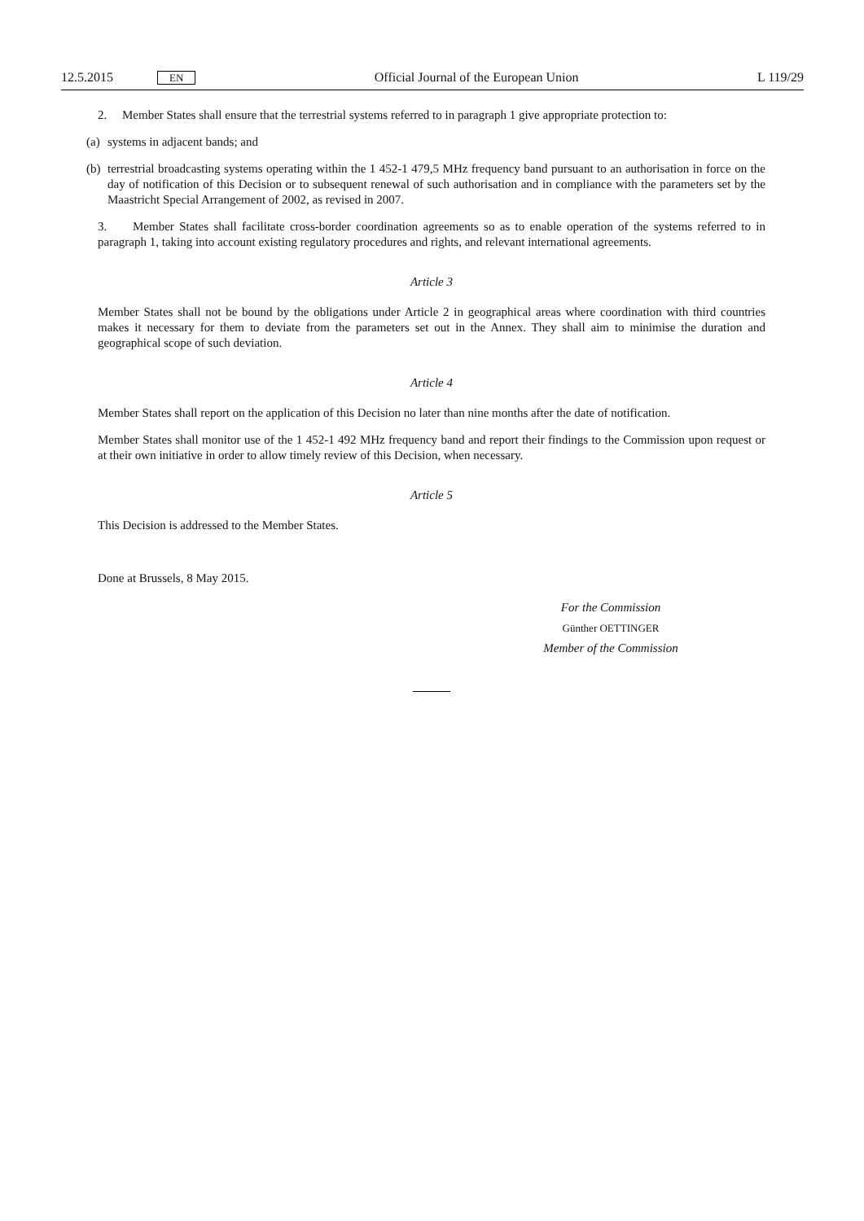12.5.2015 EN Official Journal of the European Union L 119/29
2. Member States shall ensure that the terrestrial systems referred to in paragraph 1 give appropriate protection to:
(a) systems in adjacent bands; and
(b) terrestrial broadcasting systems operating within the 1 452-1 479,5 MHz frequency band pursuant to an authorisation in force on the day of notification of this Decision or to subsequent renewal of such authorisation and in compliance with the parameters set by the Maastricht Special Arrangement of 2002, as revised in 2007.
3. Member States shall facilitate cross-border coordination agreements so as to enable operation of the systems referred to in paragraph 1, taking into account existing regulatory procedures and rights, and relevant international agreements.
Article 3
Member States shall not be bound by the obligations under Article 2 in geographical areas where coordination with third countries makes it necessary for them to deviate from the parameters set out in the Annex. They shall aim to minimise the duration and geographical scope of such deviation.
Article 4
Member States shall report on the application of this Decision no later than nine months after the date of notification.
Member States shall monitor use of the 1 452-1 492 MHz frequency band and report their findings to the Commission upon request or at their own initiative in order to allow timely review of this Decision, when necessary.
Article 5
This Decision is addressed to the Member States.
Done at Brussels, 8 May 2015.
For the Commission
Günther OETTINGER
Member of the Commission